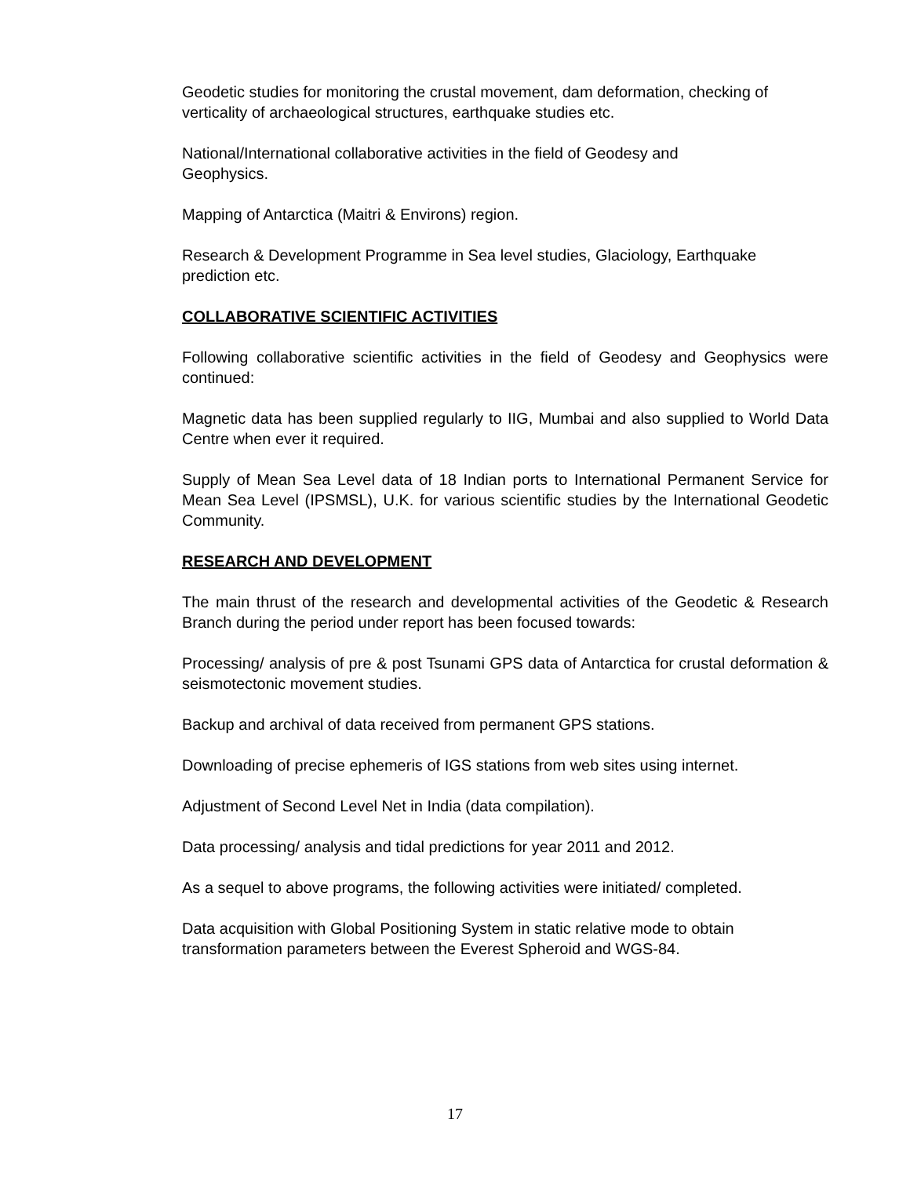Geodetic studies for monitoring the crustal movement, dam deformation, checking of verticality of archaeological structures, earthquake studies etc.
National/International collaborative activities in the field of Geodesy and
Geophysics.
Mapping of Antarctica (Maitri & Environs) region.
Research & Development Programme in Sea level studies, Glaciology, Earthquake prediction etc.
COLLABORATIVE SCIENTIFIC ACTIVITIES
Following collaborative scientific activities in the field of Geodesy and Geophysics were continued:
Magnetic data has been supplied regularly to IIG, Mumbai and also supplied to World Data Centre when ever it required.
Supply of Mean Sea Level data of 18 Indian ports to International Permanent Service for Mean Sea Level (IPSMSL), U.K. for various scientific studies by the International Geodetic Community.
RESEARCH AND DEVELOPMENT
The main thrust of the research and developmental activities of the Geodetic & Research Branch during the period under report has been focused towards:
Processing/ analysis of pre & post Tsunami GPS data of Antarctica for crustal deformation & seismotectonic movement studies.
Backup and archival of data received from permanent GPS stations.
Downloading of precise ephemeris of IGS stations from web sites using internet.
Adjustment of Second Level Net in India (data compilation).
Data processing/ analysis and tidal predictions for year 2011 and 2012.
As a sequel to above programs, the following activities were initiated/ completed.
Data acquisition with Global Positioning System in static relative mode to obtain
transformation parameters between the Everest Spheroid and WGS-84.
17